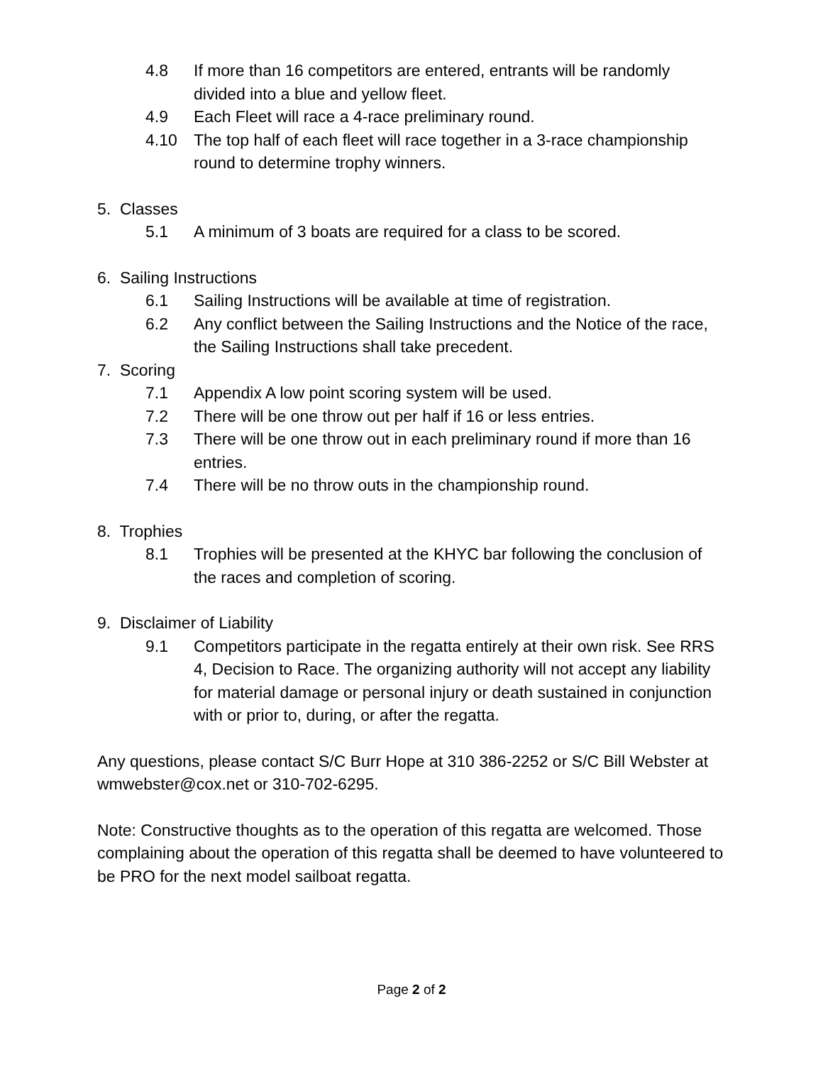4.8 If more than 16 competitors are entered, entrants will be randomly divided into a blue and yellow fleet.
4.9 Each Fleet will race a 4-race preliminary round.
4.10 The top half of each fleet will race together in a 3-race championship round to determine trophy winners.
5. Classes
5.1 A minimum of 3 boats are required for a class to be scored.
6. Sailing Instructions
6.1 Sailing Instructions will be available at time of registration.
6.2 Any conflict between the Sailing Instructions and the Notice of the race, the Sailing Instructions shall take precedent.
7. Scoring
7.1 Appendix A low point scoring system will be used.
7.2 There will be one throw out per half if 16 or less entries.
7.3 There will be one throw out in each preliminary round if more than 16 entries.
7.4 There will be no throw outs in the championship round.
8. Trophies
8.1 Trophies will be presented at the KHYC bar following the conclusion of the races and completion of scoring.
9. Disclaimer of Liability
9.1 Competitors participate in the regatta entirely at their own risk. See RRS 4, Decision to Race. The organizing authority will not accept any liability for material damage or personal injury or death sustained in conjunction with or prior to, during, or after the regatta.
Any questions, please contact S/C Burr Hope at 310 386-2252 or S/C Bill Webster at wmwebster@cox.net or 310-702-6295.
Note: Constructive thoughts as to the operation of this regatta are welcomed. Those complaining about the operation of this regatta shall be deemed to have volunteered to be PRO for the next model sailboat regatta.
Page 2 of 2